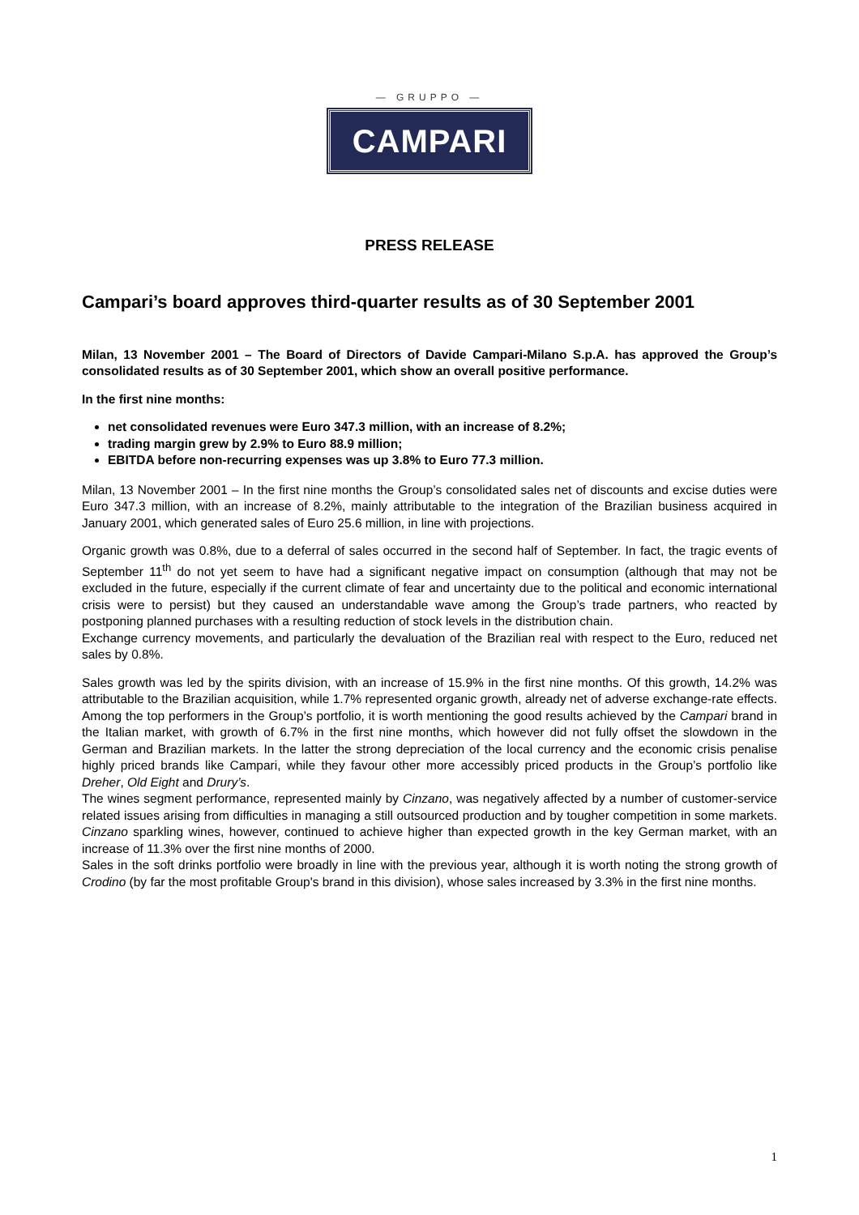— GRUPPO —
CAMPARI
PRESS RELEASE
Campari’s board approves third-quarter results as of 30 September 2001
Milan, 13 November 2001 – The Board of Directors of Davide Campari-Milano S.p.A. has approved the Group’s consolidated results as of 30 September 2001, which show an overall positive performance.
In the first nine months:
net consolidated revenues were Euro 347.3 million, with an increase of 8.2%;
trading margin grew by 2.9% to Euro 88.9 million;
EBITDA before non-recurring expenses was up 3.8% to Euro 77.3 million.
Milan, 13 November 2001 – In the first nine months the Group’s consolidated sales net of discounts and excise duties were Euro 347.3 million, with an increase of 8.2%, mainly attributable to the integration of the Brazilian business acquired in January 2001, which generated sales of Euro 25.6 million, in line with projections.
Organic growth was 0.8%, due to a deferral of sales occurred in the second half of September. In fact, the tragic events of September 11<sup>th</sup> do not yet seem to have had a significant negative impact on consumption (although that may not be excluded in the future, especially if the current climate of fear and uncertainty due to the political and economic international crisis were to persist) but they caused an understandable wave among the Group’s trade partners, who reacted by postponing planned purchases with a resulting reduction of stock levels in the distribution chain.
Exchange currency movements, and particularly the devaluation of the Brazilian real with respect to the Euro, reduced net sales by 0.8%.
Sales growth was led by the spirits division, with an increase of 15.9% in the first nine months. Of this growth, 14.2% was attributable to the Brazilian acquisition, while 1.7% represented organic growth, already net of adverse exchange-rate effects. Among the top performers in the Group’s portfolio, it is worth mentioning the good results achieved by the Campari brand in the Italian market, with growth of 6.7% in the first nine months, which however did not fully offset the slowdown in the German and Brazilian markets. In the latter the strong depreciation of the local currency and the economic crisis penalise highly priced brands like Campari, while they favour other more accessibly priced products in the Group’s portfolio like Dreher, Old Eight and Drury’s.
The wines segment performance, represented mainly by Cinzano, was negatively affected by a number of customer-service related issues arising from difficulties in managing a still outsourced production and by tougher competition in some markets. Cinzano sparkling wines, however, continued to achieve higher than expected growth in the key German market, with an increase of 11.3% over the first nine months of 2000.
Sales in the soft drinks portfolio were broadly in line with the previous year, although it is worth noting the strong growth of Crodino (by far the most profitable Group's brand in this division), whose sales increased by 3.3% in the first nine months.
1